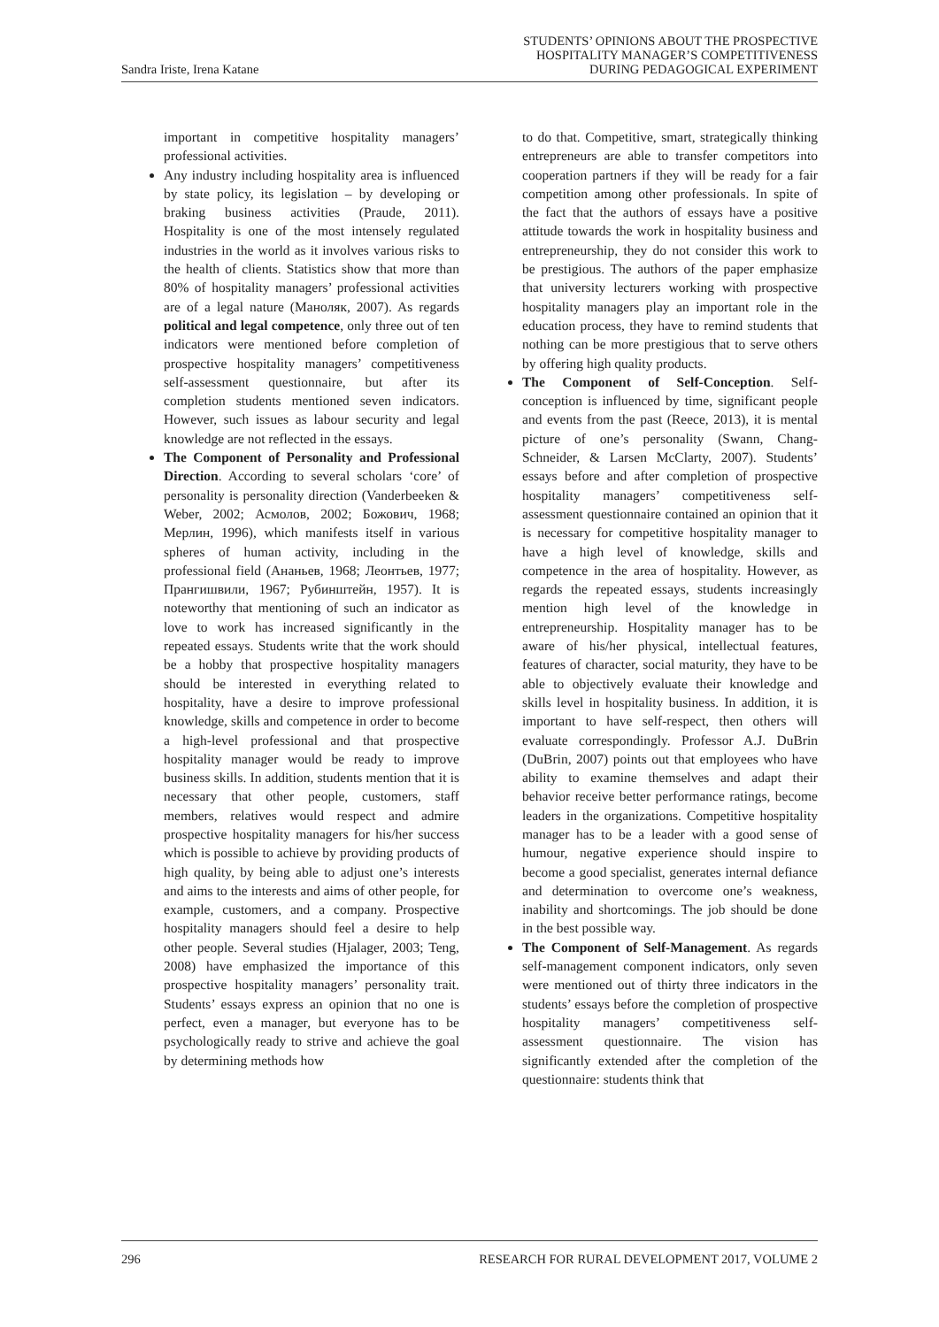Sandra Iriste, Irena Katane
STUDENTS’ OPINIONS ABOUT THE PROSPECTIVE
HOSPITALITY MANAGER’S COMPETITIVENESS
DURING PEDAGOGICAL EXPERIMENT
important in competitive hospitality managers’ professional activities.
Any industry including hospitality area is influenced by state policy, its legislation – by developing or braking business activities (Praude, 2011). Hospitality is one of the most intensely regulated industries in the world as it involves various risks to the health of clients. Statistics show that more than 80% of hospitality managers’ professional activities are of a legal nature (Маноляк, 2007). As regards political and legal competence, only three out of ten indicators were mentioned before completion of prospective hospitality managers’ competitiveness self-assessment questionnaire, but after its completion students mentioned seven indicators. However, such issues as labour security and legal knowledge are not reflected in the essays.
The Component of Personality and Professional Direction. According to several scholars ‘core’ of personality is personality direction (Vanderbeeken & Weber, 2002; Асмолов, 2002; Божович, 1968; Мерлин, 1996), which manifests itself in various spheres of human activity, including in the professional field (Ананьев, 1968; Леонтьев, 1977; Прангишвили, 1967; Рубинштейн, 1957). It is noteworthy that mentioning of such an indicator as love to work has increased significantly in the repeated essays. Students write that the work should be a hobby that prospective hospitality managers should be interested in everything related to hospitality, have a desire to improve professional knowledge, skills and competence in order to become a high-level professional and that prospective hospitality manager would be ready to improve business skills. In addition, students mention that it is necessary that other people, customers, staff members, relatives would respect and admire prospective hospitality managers for his/her success which is possible to achieve by providing products of high quality, by being able to adjust one’s interests and aims to the interests and aims of other people, for example, customers, and a company. Prospective hospitality managers should feel a desire to help other people. Several studies (Hjalager, 2003; Teng, 2008) have emphasized the importance of this prospective hospitality managers’ personality trait. Students’ essays express an opinion that no one is perfect, even a manager, but everyone has to be psychologically ready to strive and achieve the goal by determining methods how
to do that. Competitive, smart, strategically thinking entrepreneurs are able to transfer competitors into cooperation partners if they will be ready for a fair competition among other professionals. In spite of the fact that the authors of essays have a positive attitude towards the work in hospitality business and entrepreneurship, they do not consider this work to be prestigious. The authors of the paper emphasize that university lecturers working with prospective hospitality managers play an important role in the education process, they have to remind students that nothing can be more prestigious that to serve others by offering high quality products.
The Component of Self-Conception. Self-conception is influenced by time, significant people and events from the past (Reece, 2013), it is mental picture of one’s personality (Swann, Chang-Schneider, & Larsen McClarty, 2007). Students’ essays before and after completion of prospective hospitality managers’ competitiveness self-assessment questionnaire contained an opinion that it is necessary for competitive hospitality manager to have a high level of knowledge, skills and competence in the area of hospitality. However, as regards the repeated essays, students increasingly mention high level of the knowledge in entrepreneurship. Hospitality manager has to be aware of his/her physical, intellectual features, features of character, social maturity, they have to be able to objectively evaluate their knowledge and skills level in hospitality business. In addition, it is important to have self-respect, then others will evaluate correspondingly. Professor A.J. DuBrin (DuBrin, 2007) points out that employees who have ability to examine themselves and adapt their behavior receive better performance ratings, become leaders in the organizations. Competitive hospitality manager has to be a leader with a good sense of humour, negative experience should inspire to become a good specialist, generates internal defiance and determination to overcome one’s weakness, inability and shortcomings. The job should be done in the best possible way.
The Component of Self-Management. As regards self-management component indicators, only seven were mentioned out of thirty three indicators in the students’ essays before the completion of prospective hospitality managers’ competitiveness self-assessment questionnaire. The vision has significantly extended after the completion of the questionnaire: students think that
296 RESEARCH FOR RURAL DEVELOPMENT 2017, VOLUME 2